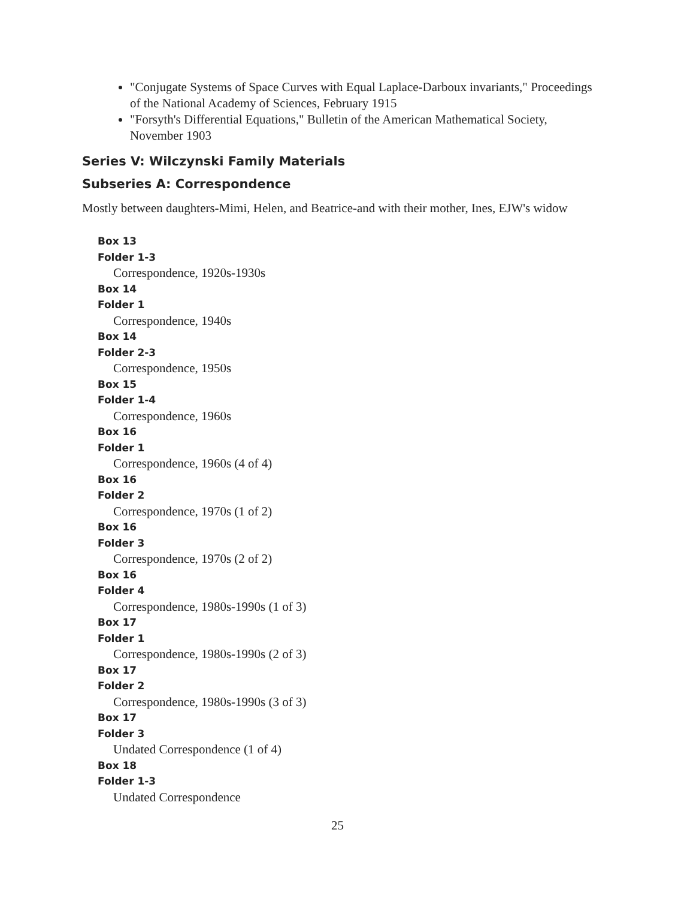"Conjugate Systems of Space Curves with Equal Laplace-Darboux invariants," Proceedings of the National Academy of Sciences, February 1915
"Forsyth's Differential Equations," Bulletin of the American Mathematical Society, November 1903
Series V: Wilczynski Family Materials
Subseries A: Correspondence
Mostly between daughters-Mimi, Helen, and Beatrice-and with their mother, Ines, EJW's widow
Box 13
Folder 1-3
Correspondence, 1920s-1930s
Box 14
Folder 1
Correspondence, 1940s
Box 14
Folder 2-3
Correspondence, 1950s
Box 15
Folder 1-4
Correspondence, 1960s
Box 16
Folder 1
Correspondence, 1960s (4 of 4)
Box 16
Folder 2
Correspondence, 1970s (1 of 2)
Box 16
Folder 3
Correspondence, 1970s (2 of 2)
Box 16
Folder 4
Correspondence, 1980s-1990s (1 of 3)
Box 17
Folder 1
Correspondence, 1980s-1990s (2 of 3)
Box 17
Folder 2
Correspondence, 1980s-1990s (3 of 3)
Box 17
Folder 3
Undated Correspondence (1 of 4)
Box 18
Folder 1-3
Undated Correspondence
25